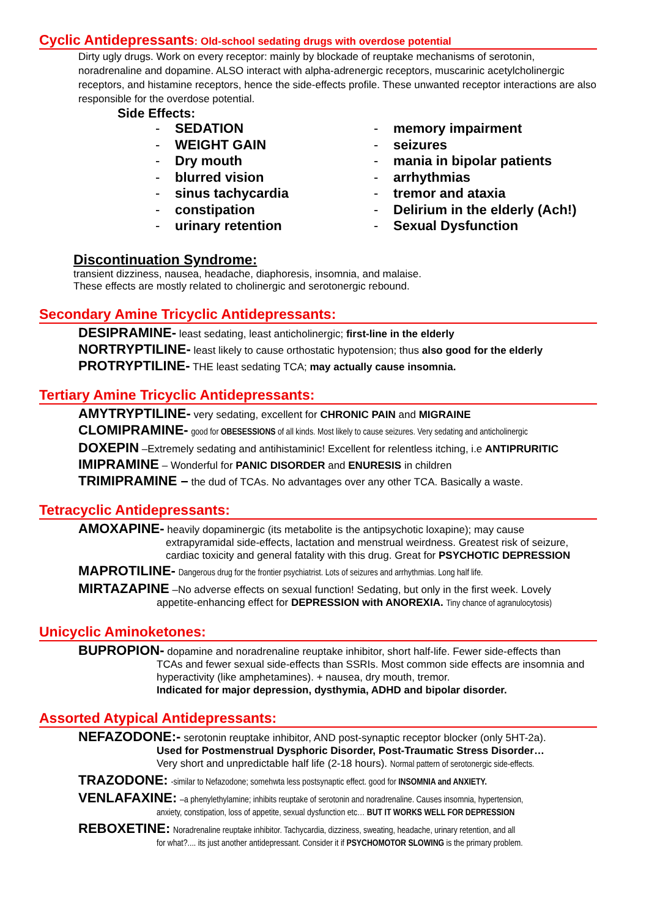Cyclic Antidepressants: Old-school sedating drugs with overdose potential
Dirty ugly drugs. Work on every receptor: mainly by blockade of reuptake mechanisms of serotonin, noradrenaline and dopamine. ALSO interact with alpha-adrenergic receptors, muscarinic acetylcholinergic receptors, and histamine receptors, hence the side-effects profile. These unwanted receptor interactions are also responsible for the overdose potential.
Side Effects:
- SEDATION
- WEIGHT GAIN
- Dry mouth
- blurred vision
- sinus tachycardia
- constipation
- urinary retention
- memory impairment
- seizures
- mania in bipolar patients
- arrhythmias
- tremor and ataxia
- Delirium in the elderly (Ach!)
- Sexual Dysfunction
Discontinuation Syndrome:
transient dizziness, nausea, headache, diaphoresis, insomnia, and malaise.
These effects are mostly related to cholinergic and serotonergic rebound.
Secondary Amine Tricyclic Antidepressants:
DESIPRAMINE- least sedating, least anticholinergic; first-line in the elderly
NORTRYPTILINE- least likely to cause orthostatic hypotension; thus also good for the elderly
PROTRYPTILINE- THE least sedating TCA; may actually cause insomnia.
Tertiary Amine Tricyclic Antidepressants:
AMYTRYPTILINE- very sedating, excellent for CHRONIC PAIN and MIGRAINE
CLOMIPRAMINE- good for OBESESSIONS of all kinds. Most likely to cause seizures. Very sedating and anticholinergic
DOXEPIN –Extremely sedating and antihistaminic! Excellent for relentless itching, i.e ANTIPRURITIC
IMIPRAMINE – Wonderful for PANIC DISORDER and ENURESIS in children
TRIMIPRAMINE – the dud of TCAs. No advantages over any other TCA. Basically a waste.
Tetracyclic Antidepressants:
AMOXAPINE- heavily dopaminergic (its metabolite is the antipsychotic loxapine); may cause
extrapyramidal side-effects, lactation and menstrual weirdness. Greatest risk of seizure, cardiac toxicity and general fatality with this drug. Great for PSYCHOTIC DEPRESSION
MAPROTILINE- Dangerous drug for the frontier psychiatrist. Lots of seizures and arrhythmias. Long half life.
MIRTAZAPINE –No adverse effects on sexual function! Sedating, but only in the first week. Lovely
appetite-enhancing effect for DEPRESSION with ANOREXIA. Tiny chance of agranulocytosis)
Unicyclic Aminoketones:
BUPROPION- dopamine and noradrenaline reuptake inhibitor, short half-life. Fewer side-effects than
TCAs and fewer sexual side-effects than SSRIs. Most common side effects are insomnia and hyperactivity (like amphetamines). + nausea, dry mouth, tremor.
Indicated for major depression, dysthymia, ADHD and bipolar disorder.
Assorted Atypical Antidepressants:
NEFAZODONE:- serotonin reuptake inhibitor, AND post-synaptic receptor blocker (only 5HT-2a).
Used for Postmenstrual Dysphoric Disorder, Post-Traumatic Stress Disorder…
Very short and unpredictable half life (2-18 hours). Normal pattern of serotonergic side-effects.
TRAZODONE: -similar to Nefazodone; somehwta less postsynaptic effect. good for INSOMNIA and ANXIETY.
VENLAFAXINE: –a phenylethylamine; inhibits reuptake of serotonin and noradrenaline. Causes insomnia, hypertension,
anxiety, constipation, loss of appetite, sexual dysfunction etc… BUT IT WORKS WELL FOR DEPRESSION
REBOXETINE: Noradrenaline reuptake inhibitor. Tachycardia, dizziness, sweating, headache, urinary retention, and all
for what?.... its just another antidepressant. Consider it if PSYCHOMOTOR SLOWING is the primary problem.